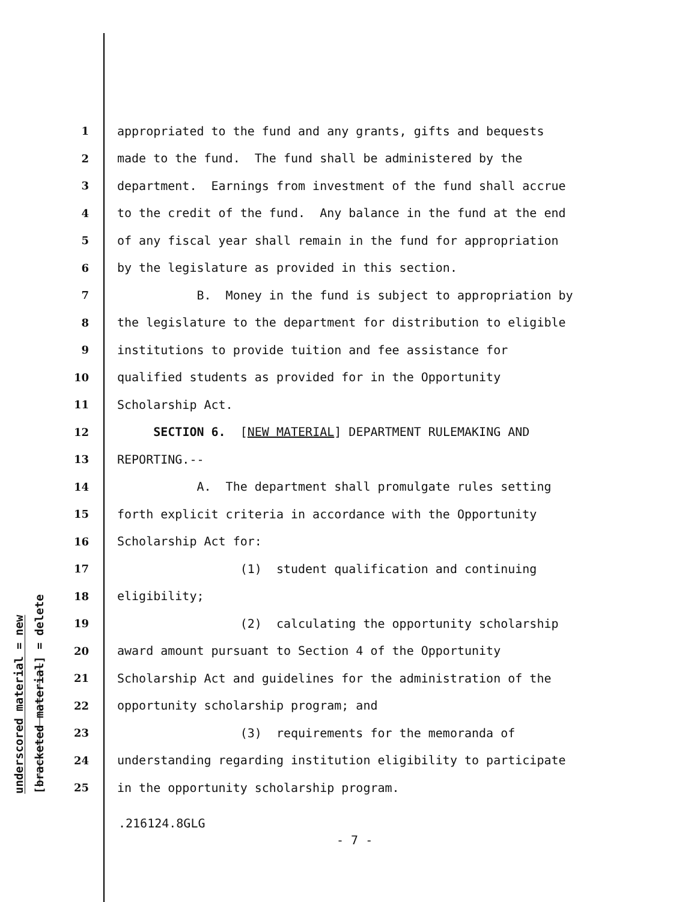underscored material = new
[bracketed material] = delete
1 appropriated to the fund and any grants, gifts and bequests
2 made to the fund. The fund shall be administered by the
3 department. Earnings from investment of the fund shall accrue
4 to the credit of the fund. Any balance in the fund at the end
5 of any fiscal year shall remain in the fund for appropriation
6 by the legislature as provided in this section.
7 B. Money in the fund is subject to appropriation by
8 the legislature to the department for distribution to eligible
9 institutions to provide tuition and fee assistance for
10 qualified students as provided for in the Opportunity
11 Scholarship Act.
12 SECTION 6. [NEW MATERIAL] DEPARTMENT RULEMAKING AND
13 REPORTING.--
14 A. The department shall promulgate rules setting
15 forth explicit criteria in accordance with the Opportunity
16 Scholarship Act for:
17 (1) student qualification and continuing
18 eligibility;
19 (2) calculating the opportunity scholarship
20 award amount pursuant to Section 4 of the Opportunity
21 Scholarship Act and guidelines for the administration of the
22 opportunity scholarship program; and
23 (3) requirements for the memoranda of
24 understanding regarding institution eligibility to participate
25 in the opportunity scholarship program.
.216124.8GLG
- 7 -